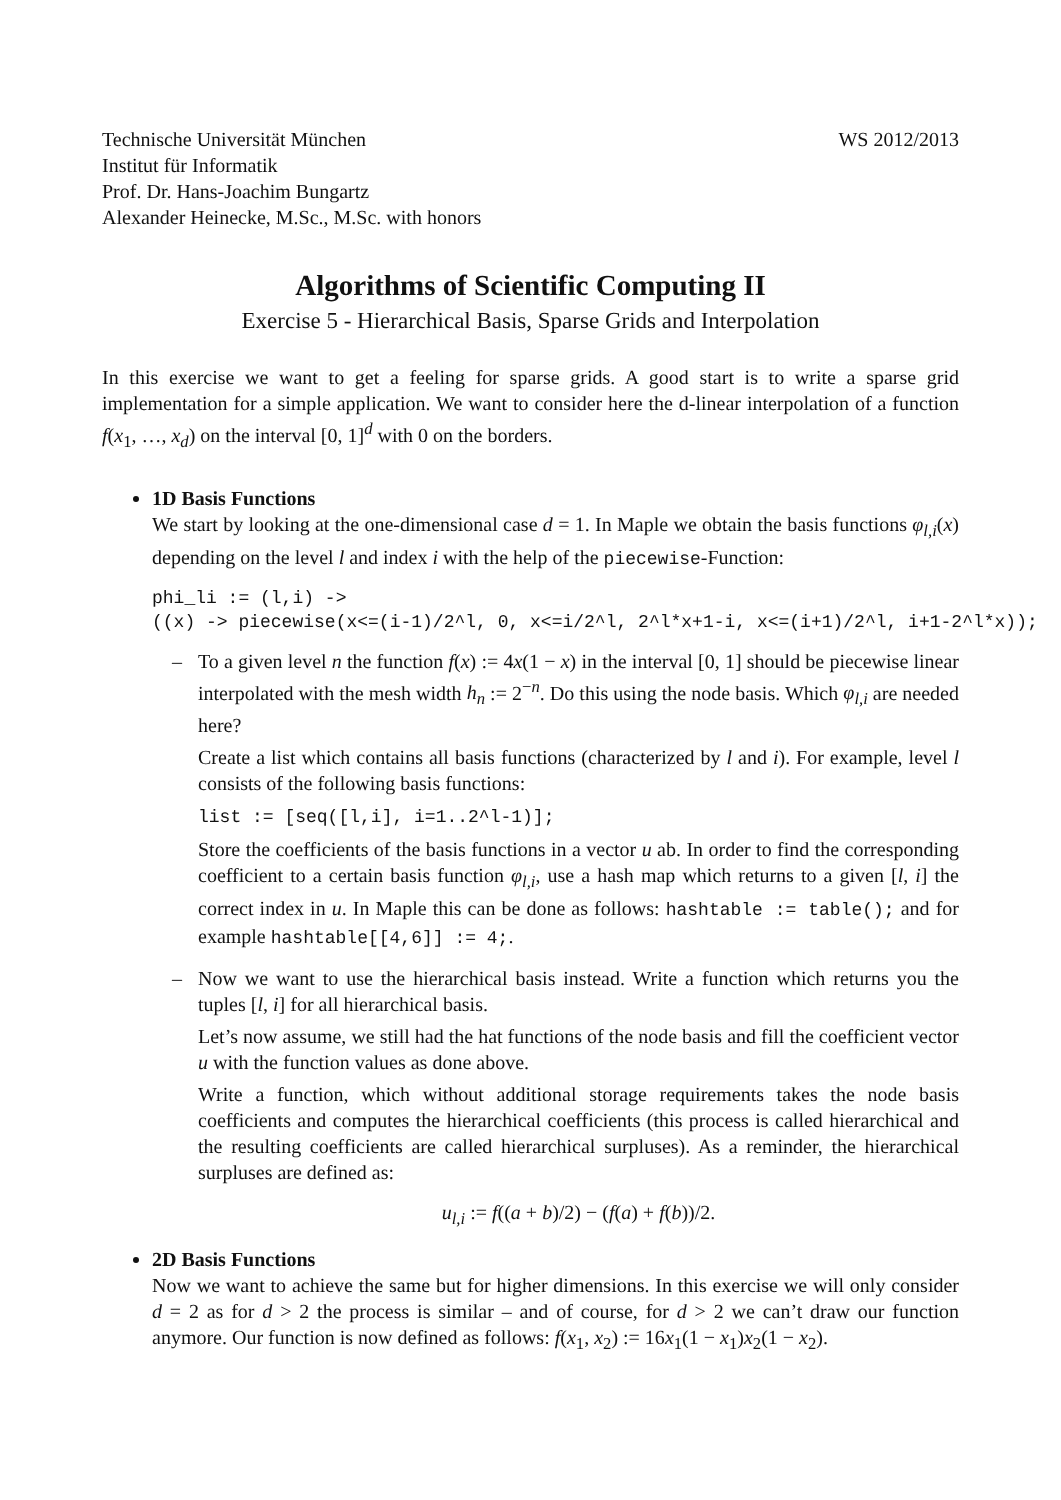Technische Universität München
Institut für Informatik
Prof. Dr. Hans-Joachim Bungartz
Alexander Heinecke, M.Sc., M.Sc. with honors
WS 2012/2013
Algorithms of Scientific Computing II
Exercise 5 - Hierarchical Basis, Sparse Grids and Interpolation
In this exercise we want to get a feeling for sparse grids. A good start is to write a sparse grid implementation for a simple application. We want to consider here the d-linear interpolation of a function f(x<sub>1</sub>, …, x<sub>d</sub>) on the interval [0, 1]<sup>d</sup> with 0 on the borders.
1D Basis Functions
We start by looking at the one-dimensional case d = 1. In Maple we obtain the basis functions φ<sub>l,i</sub>(x) depending on the level l and index i with the help of the piecewise-Function:
phi_li := (l,i) ->
((x) -> piecewise(x<=(i-1)/2^l, 0, x<=i/2^l, 2^l*x+1-i, x<=(i+1)/2^l, i+1-2^l*x));
–
To a given level n the function f(x) := 4x(1 − x) in the interval [0, 1] should be piecewise linear interpolated with the mesh width h<sub>n</sub> := 2<sup>−n</sup>. Do this using the node basis. Which φ<sub>l,i</sub> are needed here?
Create a list which contains all basis functions (characterized by l and i). For example, level l consists of the following basis functions:
list := [seq([l,i], i=1..2^l-1)];
Store the coefficients of the basis functions in a vector u ab. In order to find the corresponding coefficient to a certain basis function φ<sub>l,i</sub>, use a hash map which returns to a given [l, i] the correct index in u. In Maple this can be done as follows: hashtable := table(); and for example hashtable[[4,6]] := 4;.
–
Now we want to use the hierarchical basis instead. Write a function which returns you the tuples [l, i] for all hierarchical basis.
Let’s now assume, we still had the hat functions of the node basis and fill the coefficient vector u with the function values as done above.
Write a function, which without additional storage requirements takes the node basis coefficients and computes the hierarchical coefficients (this process is called hierarchical and the resulting coefficients are called hierarchical surpluses). As a reminder, the hierarchical surpluses are defined as:
u<sub>l,i</sub> := f((a + b)/2) − (f(a) + f(b))/2.
2D Basis Functions
Now we want to achieve the same but for higher dimensions. In this exercise we will only consider d = 2 as for d > 2 the process is similar – and of course, for d > 2 we can’t draw our function anymore. Our function is now defined as follows: f(x<sub>1</sub>, x<sub>2</sub>) := 16x<sub>1</sub>(1 − x<sub>1</sub>)x<sub>2</sub>(1 − x<sub>2</sub>).